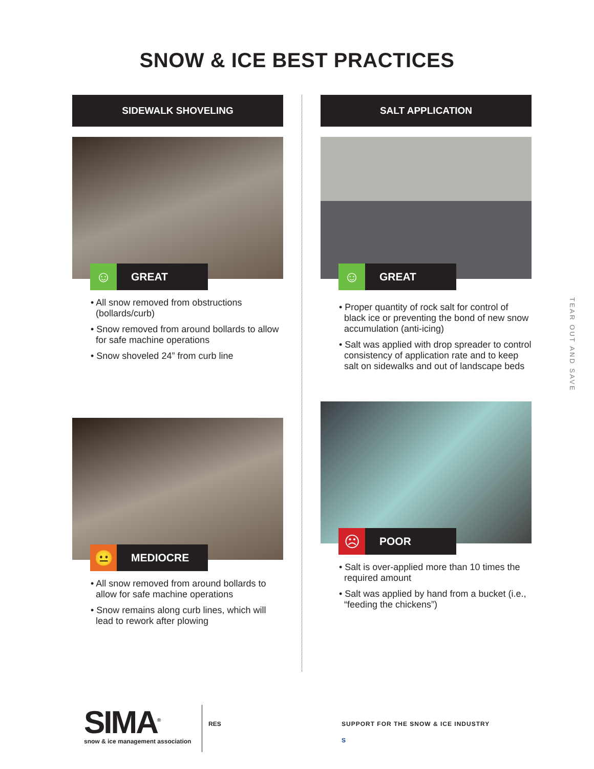SNOW & ICE BEST PRACTICES
SIDEWALK SHOVELING
☺
GREAT
• All snow removed from obstructions (bollards/curb)
• Snow removed from around bollards to allow for safe machine operations
• Snow shoveled 24” from curb line
😐
MEDIOCRE
• All snow removed from around bollards to allow for safe machine operations
• Snow remains along curb lines, which will lead to rework after plowing
SALT APPLICATION
☺
GREAT
• Proper quantity of rock salt for control of black ice or preventing the bond of new snow accumulation (anti-icing)
• Salt was applied with drop spreader to control consistency of application rate and to keep salt on sidewalks and out of landscape beds
☹
POOR
• Salt is over-applied more than 10 times the required amount
• Salt was applied by hand from a bucket (i.e., “feeding the chickens”)
TEAR OUT AND SAVE
SIMA<sup>®</sup>
snow & ice management association
RES SUPPORT FOR THE SNOW & ICE INDUSTRY
S